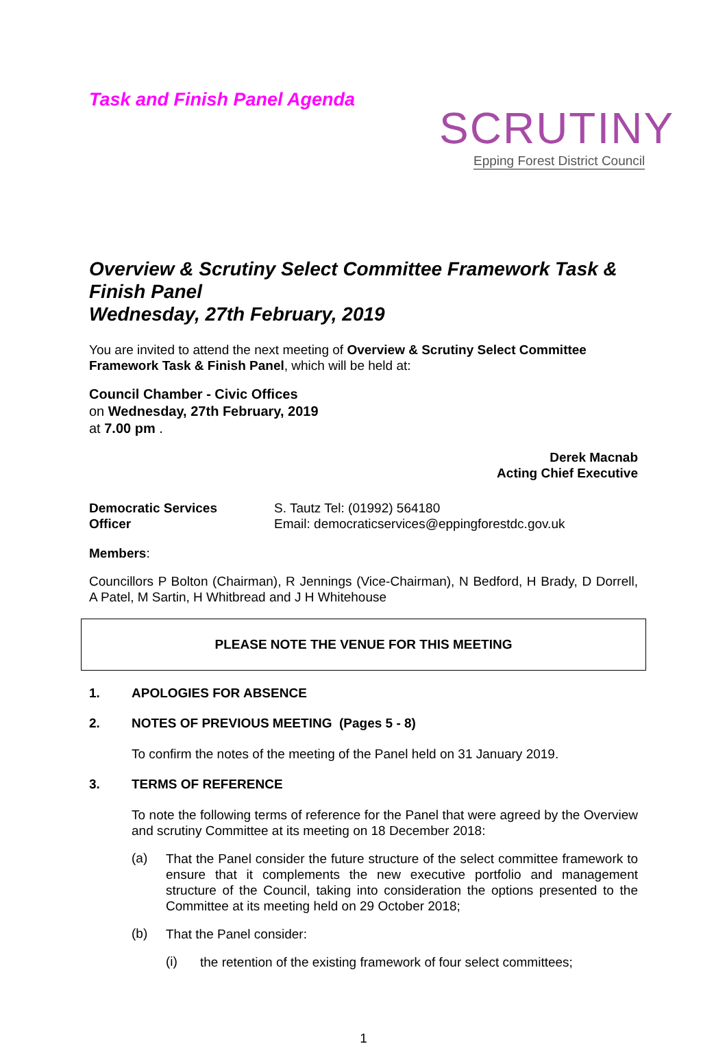Task and Finish Panel Agenda
SCRUTINY
Epping Forest District Council
Overview & Scrutiny Select Committee Framework Task & Finish Panel
Wednesday, 27th February, 2019
You are invited to attend the next meeting of Overview & Scrutiny Select Committee Framework Task & Finish Panel, which will be held at:
Council Chamber - Civic Offices
on Wednesday, 27th February, 2019
at 7.00 pm .
Derek Macnab
Acting Chief Executive
Democratic Services
Officer
S. Tautz Tel: (01992) 564180
Email: democraticservices@eppingforestdc.gov.uk
Members:
Councillors P Bolton (Chairman), R Jennings (Vice-Chairman), N Bedford, H Brady, D Dorrell, A Patel, M Sartin, H Whitbread and J H Whitehouse
PLEASE NOTE THE VENUE FOR THIS MEETING
1. APOLOGIES FOR ABSENCE
2. NOTES OF PREVIOUS MEETING (Pages 5 - 8)
To confirm the notes of the meeting of the Panel held on 31 January 2019.
3. TERMS OF REFERENCE
To note the following terms of reference for the Panel that were agreed by the Overview and scrutiny Committee at its meeting on 18 December 2018:
(a)
That the Panel consider the future structure of the select committee framework to ensure that it complements the new executive portfolio and management structure of the Council, taking into consideration the options presented to the Committee at its meeting held on 29 October 2018;
(b)
That the Panel consider:
(i)
the retention of the existing framework of four select committees;
1